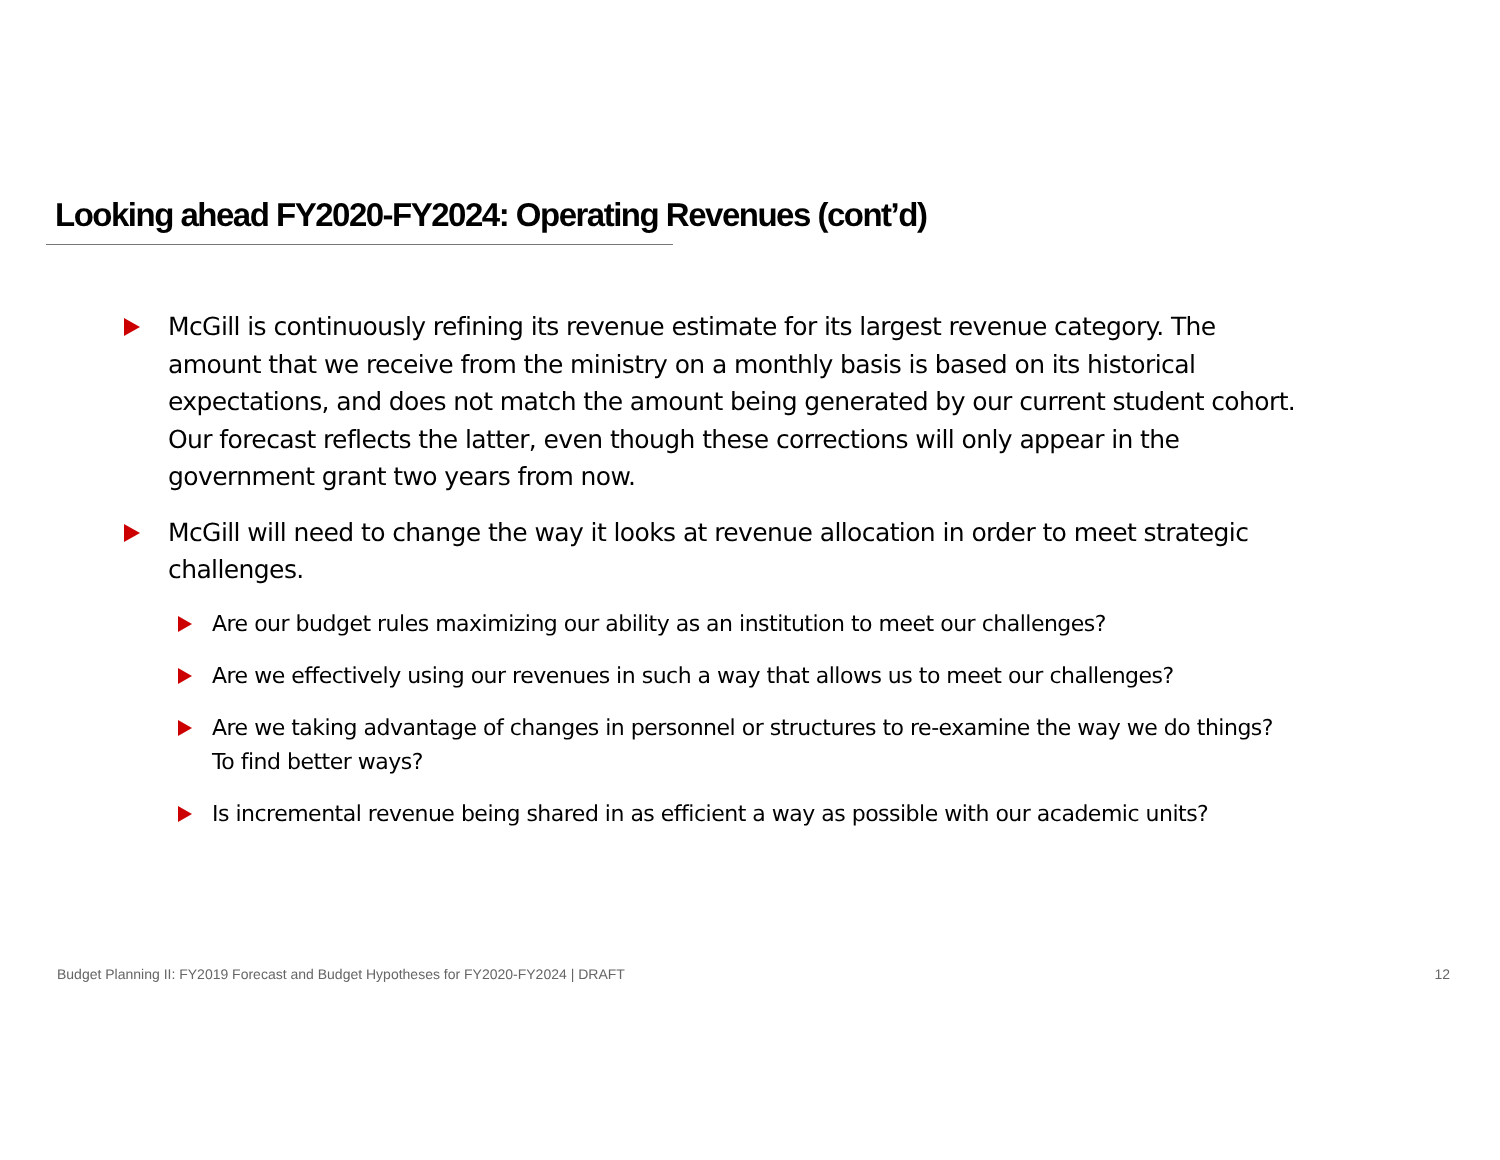Looking ahead FY2020-FY2024: Operating Revenues (cont’d)
McGill is continuously refining its revenue estimate for its largest revenue category. The amount that we receive from the ministry on a monthly basis is based on its historical expectations, and does not match the amount being generated by our current student cohort. Our forecast reflects the latter, even though these corrections will only appear in the government grant two years from now.
McGill will need to change the way it looks at revenue allocation in order to meet strategic challenges.
Are our budget rules maximizing our ability as an institution to meet our challenges?
Are we effectively using our revenues in such a way that allows us to meet our challenges?
Are we taking advantage of changes in personnel or structures to re-examine the way we do things? To find better ways?
Is incremental revenue being shared in as efficient a way as possible with our academic units?
Budget Planning II: FY2019 Forecast and Budget Hypotheses for FY2020-FY2024 | DRAFT 12